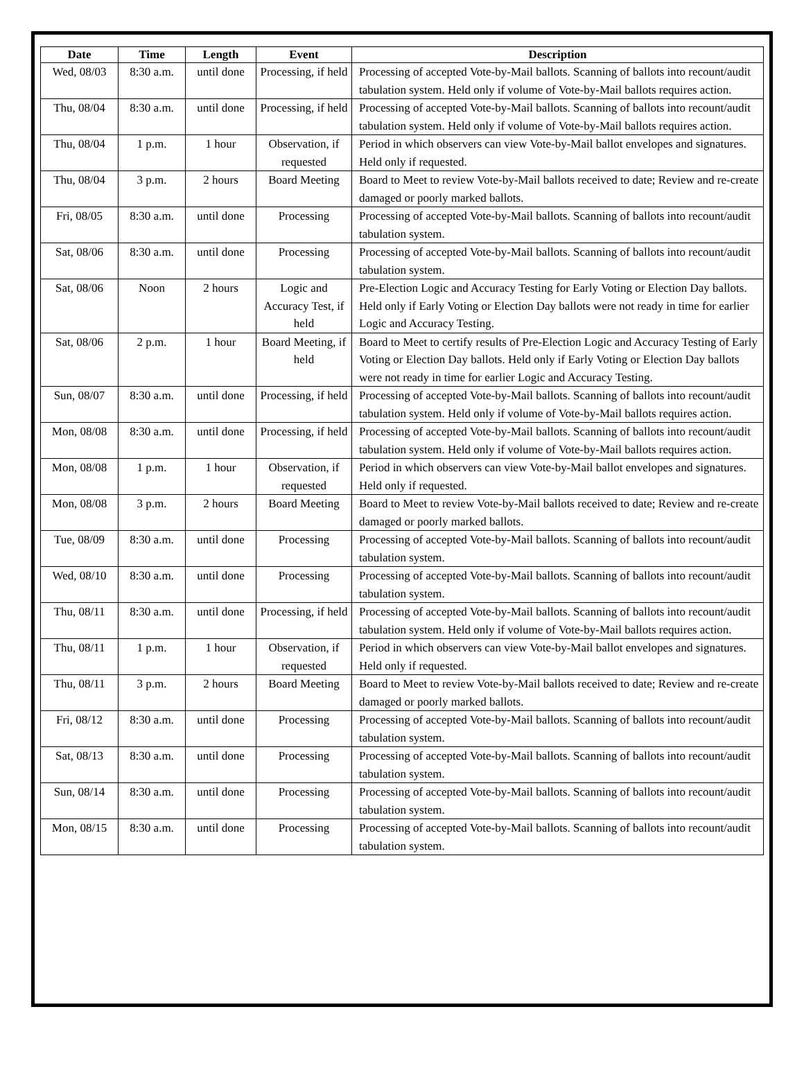| Date | Time | Length | Event | Description |
| --- | --- | --- | --- | --- |
| Wed, 08/03 | 8:30 a.m. | until done | Processing, if held | Processing of accepted Vote-by-Mail ballots. Scanning of ballots into recount/audit tabulation system. Held only if volume of Vote-by-Mail ballots requires action. |
| Thu, 08/04 | 8:30 a.m. | until done | Processing, if held | Processing of accepted Vote-by-Mail ballots. Scanning of ballots into recount/audit tabulation system. Held only if volume of Vote-by-Mail ballots requires action. |
| Thu, 08/04 | 1 p.m. | 1 hour | Observation, if requested | Period in which observers can view Vote-by-Mail ballot envelopes and signatures. Held only if requested. |
| Thu, 08/04 | 3 p.m. | 2 hours | Board Meeting | Board to Meet to review Vote-by-Mail ballots received to date; Review and re-create damaged or poorly marked ballots. |
| Fri, 08/05 | 8:30 a.m. | until done | Processing | Processing of accepted Vote-by-Mail ballots. Scanning of ballots into recount/audit tabulation system. |
| Sat, 08/06 | 8:30 a.m. | until done | Processing | Processing of accepted Vote-by-Mail ballots. Scanning of ballots into recount/audit tabulation system. |
| Sat, 08/06 | Noon | 2 hours | Logic and Accuracy Test, if held | Pre-Election Logic and Accuracy Testing for Early Voting or Election Day ballots. Held only if Early Voting or Election Day ballots were not ready in time for earlier Logic and Accuracy Testing. |
| Sat, 08/06 | 2 p.m. | 1 hour | Board Meeting, if held | Board to Meet to certify results of Pre-Election Logic and Accuracy Testing of Early Voting or Election Day ballots. Held only if Early Voting or Election Day ballots were not ready in time for earlier Logic and Accuracy Testing. |
| Sun, 08/07 | 8:30 a.m. | until done | Processing, if held | Processing of accepted Vote-by-Mail ballots. Scanning of ballots into recount/audit tabulation system. Held only if volume of Vote-by-Mail ballots requires action. |
| Mon, 08/08 | 8:30 a.m. | until done | Processing, if held | Processing of accepted Vote-by-Mail ballots. Scanning of ballots into recount/audit tabulation system. Held only if volume of Vote-by-Mail ballots requires action. |
| Mon, 08/08 | 1 p.m. | 1 hour | Observation, if requested | Period in which observers can view Vote-by-Mail ballot envelopes and signatures. Held only if requested. |
| Mon, 08/08 | 3 p.m. | 2 hours | Board Meeting | Board to Meet to review Vote-by-Mail ballots received to date; Review and re-create damaged or poorly marked ballots. |
| Tue, 08/09 | 8:30 a.m. | until done | Processing | Processing of accepted Vote-by-Mail ballots. Scanning of ballots into recount/audit tabulation system. |
| Wed, 08/10 | 8:30 a.m. | until done | Processing | Processing of accepted Vote-by-Mail ballots. Scanning of ballots into recount/audit tabulation system. |
| Thu, 08/11 | 8:30 a.m. | until done | Processing, if held | Processing of accepted Vote-by-Mail ballots. Scanning of ballots into recount/audit tabulation system. Held only if volume of Vote-by-Mail ballots requires action. |
| Thu, 08/11 | 1 p.m. | 1 hour | Observation, if requested | Period in which observers can view Vote-by-Mail ballot envelopes and signatures. Held only if requested. |
| Thu, 08/11 | 3 p.m. | 2 hours | Board Meeting | Board to Meet to review Vote-by-Mail ballots received to date; Review and re-create damaged or poorly marked ballots. |
| Fri, 08/12 | 8:30 a.m. | until done | Processing | Processing of accepted Vote-by-Mail ballots. Scanning of ballots into recount/audit tabulation system. |
| Sat, 08/13 | 8:30 a.m. | until done | Processing | Processing of accepted Vote-by-Mail ballots. Scanning of ballots into recount/audit tabulation system. |
| Sun, 08/14 | 8:30 a.m. | until done | Processing | Processing of accepted Vote-by-Mail ballots. Scanning of ballots into recount/audit tabulation system. |
| Mon, 08/15 | 8:30 a.m. | until done | Processing | Processing of accepted Vote-by-Mail ballots. Scanning of ballots into recount/audit tabulation system. |